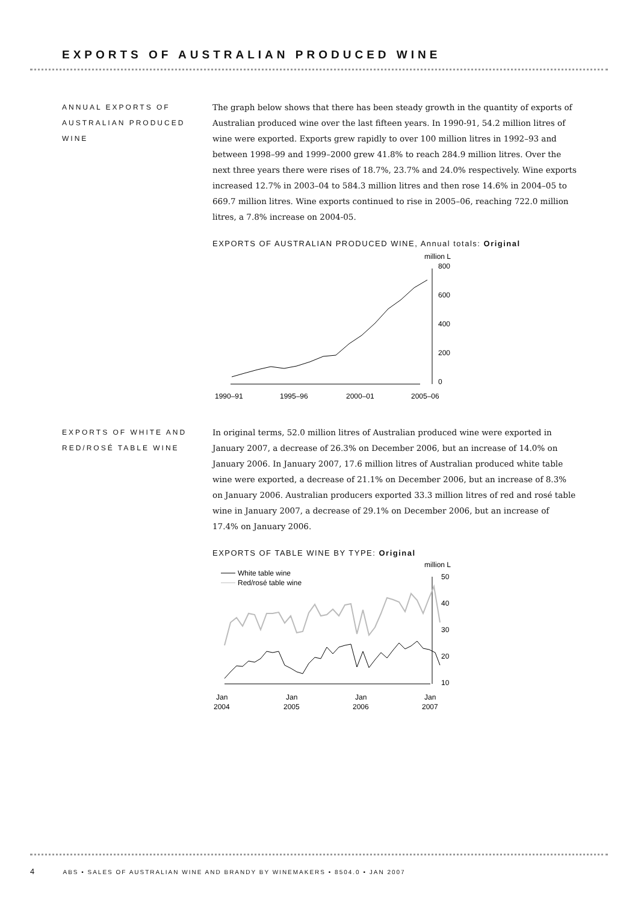EXPORTS OF AUSTRALIAN PRODUCED WINE
ANNUAL EXPORTS OF AUSTRALIAN PRODUCED WINE
The graph below shows that there has been steady growth in the quantity of exports of Australian produced wine over the last fifteen years. In 1990-91, 54.2 million litres of wine were exported. Exports grew rapidly to over 100 million litres in 1992–93 and between 1998–99 and 1999–2000 grew 41.8% to reach 284.9 million litres. Over the next three years there were rises of 18.7%, 23.7% and 24.0% respectively. Wine exports increased 12.7% in 2003–04 to 584.3 million litres and then rose 14.6% in 2004–05 to 669.7 million litres. Wine exports continued to rise in 2005–06, reaching 722.0 million litres, a 7.8% increase on 2004-05.
EXPORTS OF AUSTRALIAN PRODUCED WINE, Annual totals: Original
million L
800
600
400
200
0
1990–91
1995–96
2000–01
2005–06
EXPORTS OF WHITE AND RED/ROSÉ TABLE WINE
In original terms, 52.0 million litres of Australian produced wine were exported in January 2007, a decrease of 26.3% on December 2006, but an increase of 14.0% on January 2006. In January 2007, 17.6 million litres of Australian produced white table wine were exported, a decrease of 21.1% on December 2006, but an increase of 8.3% on January 2006. Australian producers exported 33.3 million litres of red and rosé table wine in January 2007, a decrease of 29.1% on December 2006, but an increase of 17.4% on January 2006.
EXPORTS OF TABLE WINE BY TYPE: Original
million L
White table wine
Red/rosé table wine
50
40
30
20
10
Jan
2004
Jan
2005
Jan
2006
Jan
2007
4 ABS • SALES OF AUSTRALIAN WINE AND BRANDY BY WINEMAKERS • 8504.0 • JAN 2007